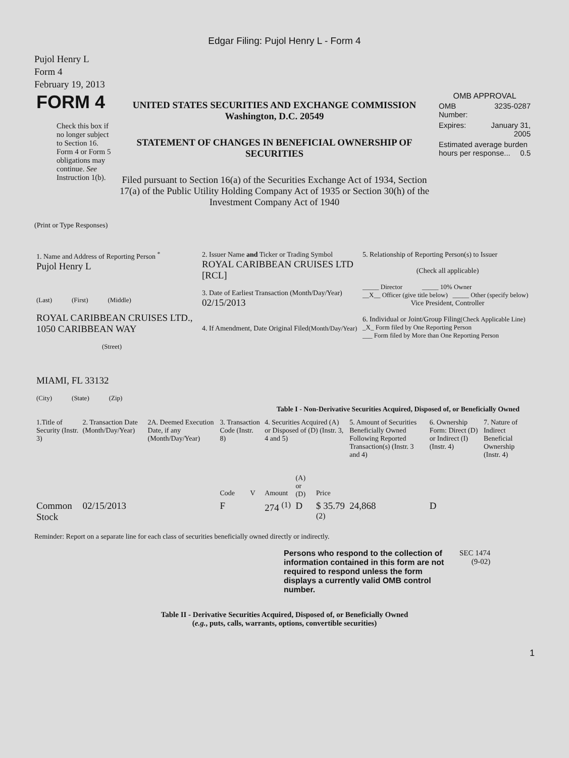Edgar Filing: Pujol Henry L - Form 4
Pujol Henry L
Form 4
February 19, 2013
| FORM 4 Check this box if no longer subject to Section 16. Form 4 or Form 5 obligations may continue. See Instruction 1(b). | UNITED STATES SECURITIES AND EXCHANGE COMMISSION Washington, D.C. 20549 STATEMENT OF CHANGES IN BENEFICIAL OWNERSHIP OF SECURITIES Filed pursuant to Section 16(a) of the Securities Exchange Act of 1934, Section 17(a) of the Public Utility Holding Company Act of 1935 or Section 30(h) of the Investment Company Act of 1940 | OMB APPROVAL / OMB Number: / 3235-0287 / / Expires: / January 31, 2005 / / Estimated average burden hours per response... 0.5 / / |
(Print or Type Responses)
| 1. Name and Address of Reporting Person <sup>*</sup> Pujol Henry L (Last) (First) (Middle) ROYAL CARIBBEAN CRUISES LTD., 1050 CARIBBEAN WAY (Street) MIAMI, FL 33132 (City) (State) (Zip) | 2. Issuer Name and Ticker or Trading Symbol ROYAL CARIBBEAN CRUISES LTD [RCL] 3. Date of Earliest Transaction (Month/Day/Year) 02/15/2013 4. If Amendment, Date Original Filed (Month/Day/Year) | 5. Relationship of Reporting Person(s) to Issuer (Check all applicable) _____ Director _____ 10% Owner __X__ Officer (give title below) _____ Other (specify below) Vice President, Controller 6. Individual or Joint/Group Filing (Check Applicable Line) _X_ Form filed by One Reporting Person ___ Form filed by More than One Reporting Person |
Table I - Non-Derivative Securities Acquired, Disposed of, or Beneficially Owned
| 1.Title of Security (Instr. 3) | 2. Transaction Date (Month/Day/Year) | 2A. Deemed Execution Date, if any (Month/Day/Year) | 3. Transaction Code (Instr. 8) | | 4. Securities Acquired (A) or Disposed of (D) (Instr. 3, 4 and 5) | | | 5. Amount of Securities Beneficially Owned Following Reported Transaction(s) (Instr. 3 and 4) | 6. Ownership Form: Direct (D) or Indirect (I) (Instr. 4) | 7. Nature of Indirect Beneficial Ownership (Instr. 4) |
| --- | --- | --- | --- | --- | --- | --- | --- | --- | --- | --- |
| | | | Code | V | Amount | (A) or (D) | Price | | | |
| Common Stock | 02/15/2013 | | F | | 274 <sup>(1)</sup> | D | $ 35.79 <sup>(2)</sup> | 24,868 | D | |
Reminder: Report on a separate line for each class of securities beneficially owned directly or indirectly.
| Persons who respond to the collection of information contained in this form are not required to respond unless the form displays a currently valid OMB control number. | SEC 1474 (9-02) |
Table II - Derivative Securities Acquired, Disposed of, or Beneficially Owned
(e.g., puts, calls, warrants, options, convertible securities)
1